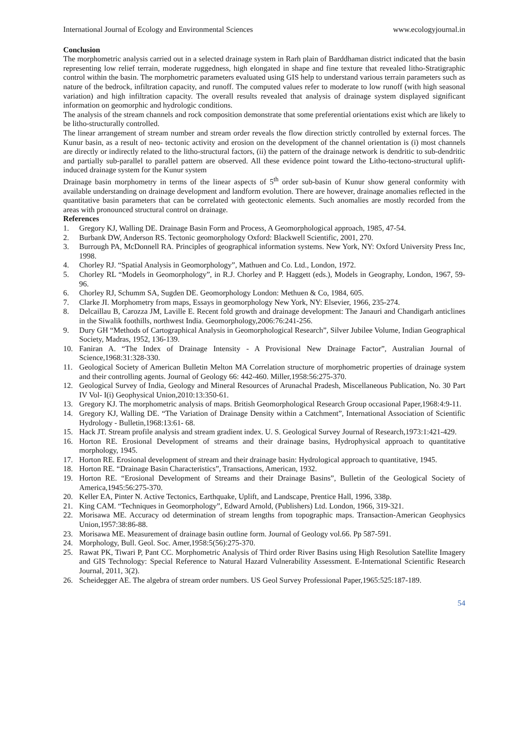International Journal of Ecology and Environmental Sciences www.ecologyjournal.in
Conclusion
The morphometric analysis carried out in a selected drainage system in Rarh plain of Barddhaman district indicated that the basin representing low relief terrain, moderate ruggedness, high elongated in shape and fine texture that revealed litho-Stratigraphic control within the basin. The morphometric parameters evaluated using GIS help to understand various terrain parameters such as nature of the bedrock, infiltration capacity, and runoff. The computed values refer to moderate to low runoff (with high seasonal variation) and high infiltration capacity. The overall results revealed that analysis of drainage system displayed significant information on geomorphic and hydrologic conditions.
The analysis of the stream channels and rock composition demonstrate that some preferential orientations exist which are likely to be litho-structurally controlled.
The linear arrangement of stream number and stream order reveals the flow direction strictly controlled by external forces. The Kunur basin, as a result of neo- tectonic activity and erosion on the development of the channel orientation is (i) most channels are directly or indirectly related to the litho-structural factors, (ii) the pattern of the drainage network is dendritic to sub-dendritic and partially sub-parallel to parallel pattern are observed. All these evidence point toward the Litho-tectono-structural uplift-induced drainage system for the Kunur system
Drainage basin morphometry in terms of the linear aspects of 5<sup>th</sup> order sub-basin of Kunur show general conformity with available understanding on drainage development and landform evolution. There are however, drainage anomalies reflected in the quantitative basin parameters that can be correlated with geotectonic elements. Such anomalies are mostly recorded from the areas with pronounced structural control on drainage.
References
1. Gregory KJ, Walling DE. Drainage Basin Form and Process, A Geomorphological approach, 1985, 47-54.
2. Burbank DW, Anderson RS. Tectonic geomorphology Oxford: Blackwell Scientific, 2001, 270.
3. Burrough PA, McDonnell RA. Principles of geographical information systems. New York, NY: Oxford University Press Inc, 1998.
4. Chorley RJ. “Spatial Analysis in Geomorphology”, Mathuen and Co. Ltd., London, 1972.
5. Chorley RL “Models in Geomorphology”, in R.J. Chorley and P. Haggett (eds.), Models in Geography, London, 1967, 59-96.
6. Chorley RJ, Schumm SA, Sugden DE. Geomorphology London: Methuen & Co, 1984, 605.
7. Clarke JI. Morphometry from maps, Essays in geomorphology New York, NY: Elsevier, 1966, 235-274.
8. Delcaillau B, Carozza JM, Laville E. Recent fold growth and drainage development: The Janauri and Chandigarh anticlines in the Siwalik foothills, northwest India. Geomorphology,2006:76:241-256.
9. Dury GH “Methods of Cartographical Analysis in Geomorphological Research”, Silver Jubilee Volume, Indian Geographical Society, Madras, 1952, 136-139.
10. Faniran A. “The Index of Drainage Intensity - A Provisional New Drainage Factor”, Australian Journal of Science,1968:31:328-330.
11. Geological Society of American Bulletin Melton MA Correlation structure of morphometric properties of drainage system and their controlling agents. Journal of Geology 66: 442-460. Miller,1958:56:275-370.
12. Geological Survey of India, Geology and Mineral Resources of Arunachal Pradesh, Miscellaneous Publication, No. 30 Part IV Vol- I(i) Geophysical Union,2010:13:350-61.
13. Gregory KJ. The morphometric analysis of maps. British Geomorphological Research Group occasional Paper,1968:4:9-11.
14. Gregory KJ, Walling DE. “The Variation of Drainage Density within a Catchment”, International Association of Scientific Hydrology - Bulletin,1968:13:61- 68.
15. Hack JT. Stream profile analysis and stream gradient index. U. S. Geological Survey Journal of Research,1973:1:421-429.
16. Horton RE. Erosional Development of streams and their drainage basins, Hydrophysical approach to quantitative morphology, 1945.
17. Horton RE. Erosional development of stream and their drainage basin: Hydrological approach to quantitative, 1945.
18. Horton RE. “Drainage Basin Characteristics”, Transactions, American, 1932.
19. Horton RE. “Erosional Development of Streams and their Drainage Basins”, Bulletin of the Geological Society of America,1945:56:275-370.
20. Keller EA, Pinter N. Active Tectonics, Earthquake, Uplift, and Landscape, Prentice Hall, 1996, 338p.
21. King CAM. “Techniques in Geomorphology”, Edward Arnold, (Publishers) Ltd. London, 1966, 319-321.
22. Morisawa ME. Accuracy od determination of stream lengths from topographic maps. Transaction-American Geophysics Union,1957:38:86-88.
23. Morisawa ME. Measurement of drainage basin outline form. Journal of Geology vol.66. Pp 587-591.
24. Morphology, Bull. Geol. Soc. Amer,1958:5(56):275-370.
25. Rawat PK, Tiwari P, Pant CC. Morphometric Analysis of Third order River Basins using High Resolution Satellite Imagery and GIS Technology: Special Reference to Natural Hazard Vulnerability Assessment. E-International Scientific Research Journal, 2011, 3(2).
26. Scheidegger AE. The algebra of stream order numbers. US Geol Survey Professional Paper,1965:525:187-189.
54